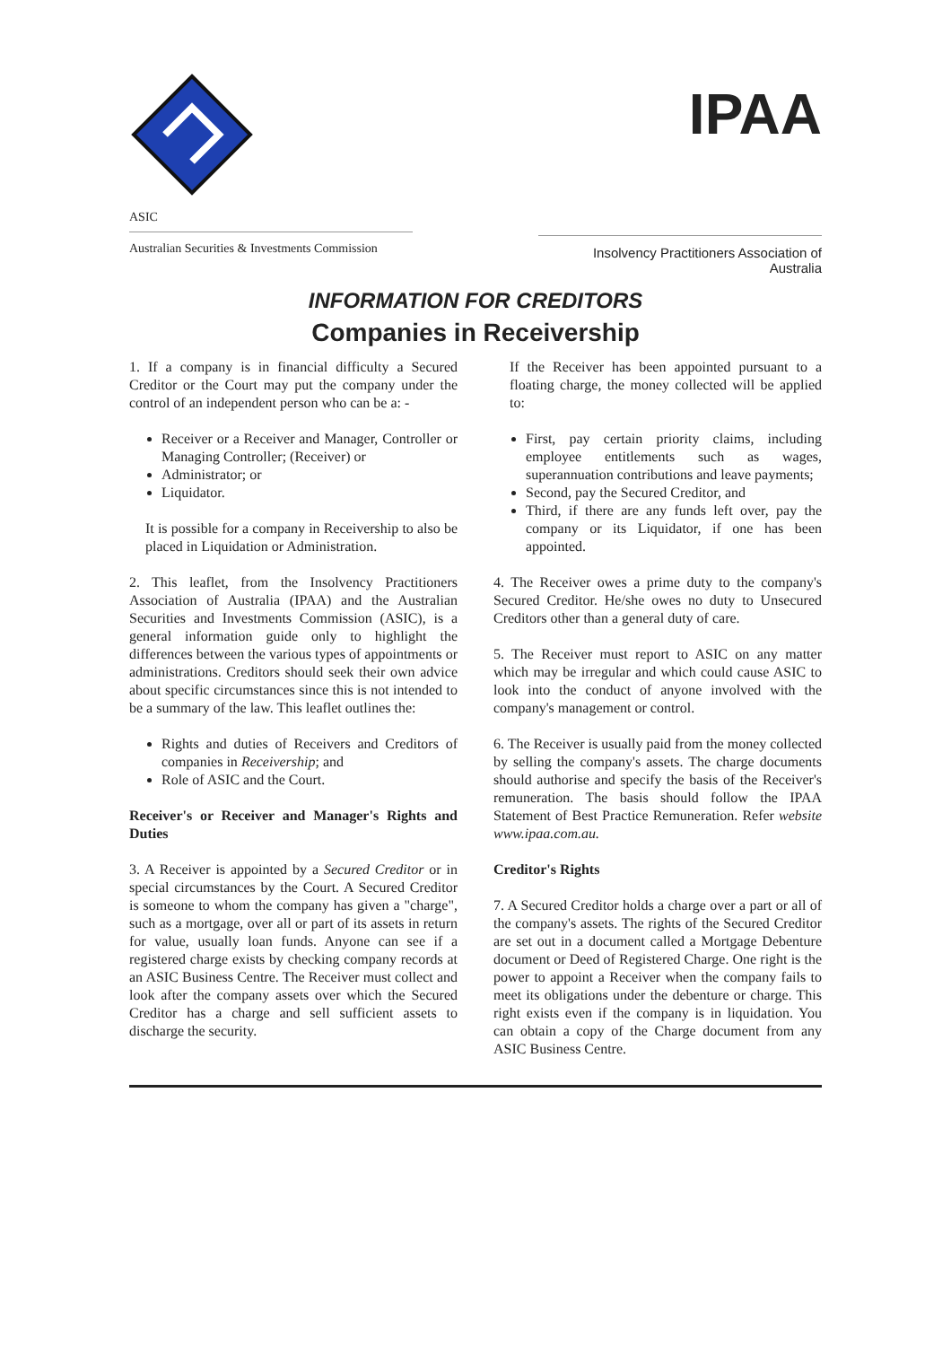ASIC
Australian Securities & Investments Commission
IPAA
Insolvency Practitioners Association of Australia
INFORMATION FOR CREDITORS
Companies in Receivership
1. If a company is in financial difficulty a Secured Creditor or the Court may put the company under the control of an independent person who can be a: -
Receiver or a Receiver and Manager, Controller or Managing Controller; (Receiver) or
Administrator; or
Liquidator.
It is possible for a company in Receivership to also be placed in Liquidation or Administration.
2. This leaflet, from the Insolvency Practitioners Association of Australia (IPAA) and the Australian Securities and Investments Commission (ASIC), is a general information guide only to highlight the differences between the various types of appointments or administrations. Creditors should seek their own advice about specific circumstances since this is not intended to be a summary of the law. This leaflet outlines the:
Rights and duties of Receivers and Creditors of companies in Receivership; and
Role of ASIC and the Court.
Receiver's or Receiver and Manager's Rights and Duties
3. A Receiver is appointed by a Secured Creditor or in special circumstances by the Court. A Secured Creditor is someone to whom the company has given a "charge", such as a mortgage, over all or part of its assets in return for value, usually loan funds. Anyone can see if a registered charge exists by checking company records at an ASIC Business Centre. The Receiver must collect and look after the company assets over which the Secured Creditor has a charge and sell sufficient assets to discharge the security.
If the Receiver has been appointed pursuant to a floating charge, the money collected will be applied to:
First, pay certain priority claims, including employee entitlements such as wages, superannuation contributions and leave payments;
Second, pay the Secured Creditor, and
Third, if there are any funds left over, pay the company or its Liquidator, if one has been appointed.
4. The Receiver owes a prime duty to the company's Secured Creditor. He/she owes no duty to Unsecured Creditors other than a general duty of care.
5. The Receiver must report to ASIC on any matter which may be irregular and which could cause ASIC to look into the conduct of anyone involved with the company's management or control.
6. The Receiver is usually paid from the money collected by selling the company's assets. The charge documents should authorise and specify the basis of the Receiver's remuneration. The basis should follow the IPAA Statement of Best Practice Remuneration. Refer website www.ipaa.com.au.
Creditor's Rights
7. A Secured Creditor holds a charge over a part or all of the company's assets. The rights of the Secured Creditor are set out in a document called a Mortgage Debenture document or Deed of Registered Charge. One right is the power to appoint a Receiver when the company fails to meet its obligations under the debenture or charge. This right exists even if the company is in liquidation. You can obtain a copy of the Charge document from any ASIC Business Centre.